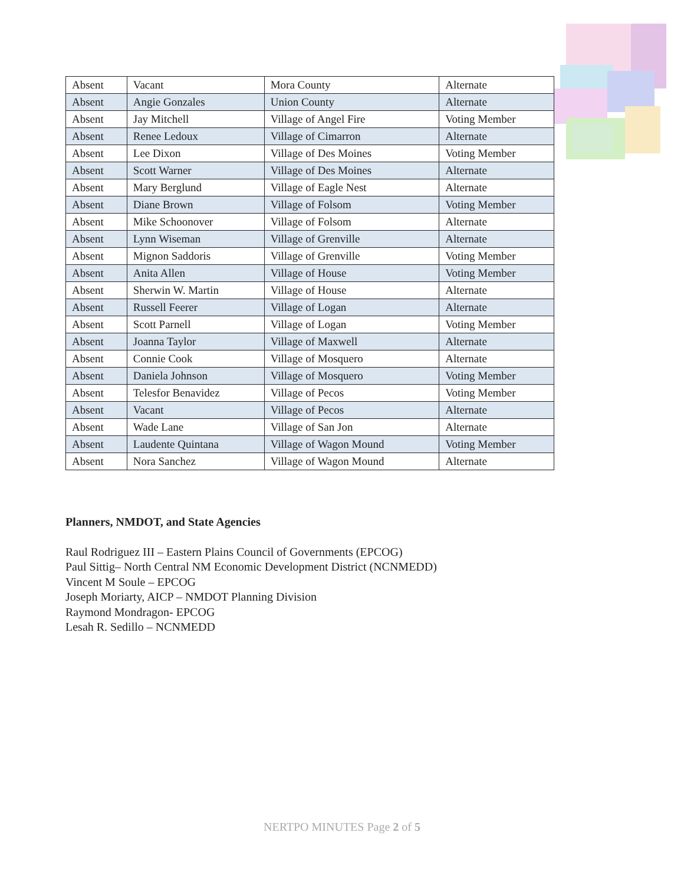| Absent | Vacant | Mora County | Alternate |
| Absent | Angie Gonzales | Union County | Alternate |
| Absent | Jay Mitchell | Village of Angel Fire | Voting Member |
| Absent | Renee Ledoux | Village of Cimarron | Alternate |
| Absent | Lee Dixon | Village of Des Moines | Voting Member |
| Absent | Scott Warner | Village of Des Moines | Alternate |
| Absent | Mary Berglund | Village of Eagle Nest | Alternate |
| Absent | Diane Brown | Village of Folsom | Voting Member |
| Absent | Mike Schoonover | Village of Folsom | Alternate |
| Absent | Lynn Wiseman | Village of Grenville | Alternate |
| Absent | Mignon Saddoris | Village of Grenville | Voting Member |
| Absent | Anita Allen | Village of House | Voting Member |
| Absent | Sherwin W. Martin | Village of House | Alternate |
| Absent | Russell Feerer | Village of Logan | Alternate |
| Absent | Scott Parnell | Village of Logan | Voting Member |
| Absent | Joanna Taylor | Village of Maxwell | Alternate |
| Absent | Connie Cook | Village of Mosquero | Alternate |
| Absent | Daniela Johnson | Village of Mosquero | Voting Member |
| Absent | Telesfor Benavidez | Village of Pecos | Voting Member |
| Absent | Vacant | Village of Pecos | Alternate |
| Absent | Wade Lane | Village of San Jon | Alternate |
| Absent | Laudente Quintana | Village of Wagon Mound | Voting Member |
| Absent | Nora Sanchez | Village of Wagon Mound | Alternate |
Planners, NMDOT, and State Agencies
Raul Rodriguez III – Eastern Plains Council of Governments (EPCOG)
Paul Sittig– North Central NM Economic Development District (NCNMEDD)
Vincent M Soule – EPCOG
Joseph Moriarty, AICP – NMDOT Planning Division
Raymond Mondragon- EPCOG
Lesah R. Sedillo – NCNMEDD
NERTPO MINUTES Page 2 of 5